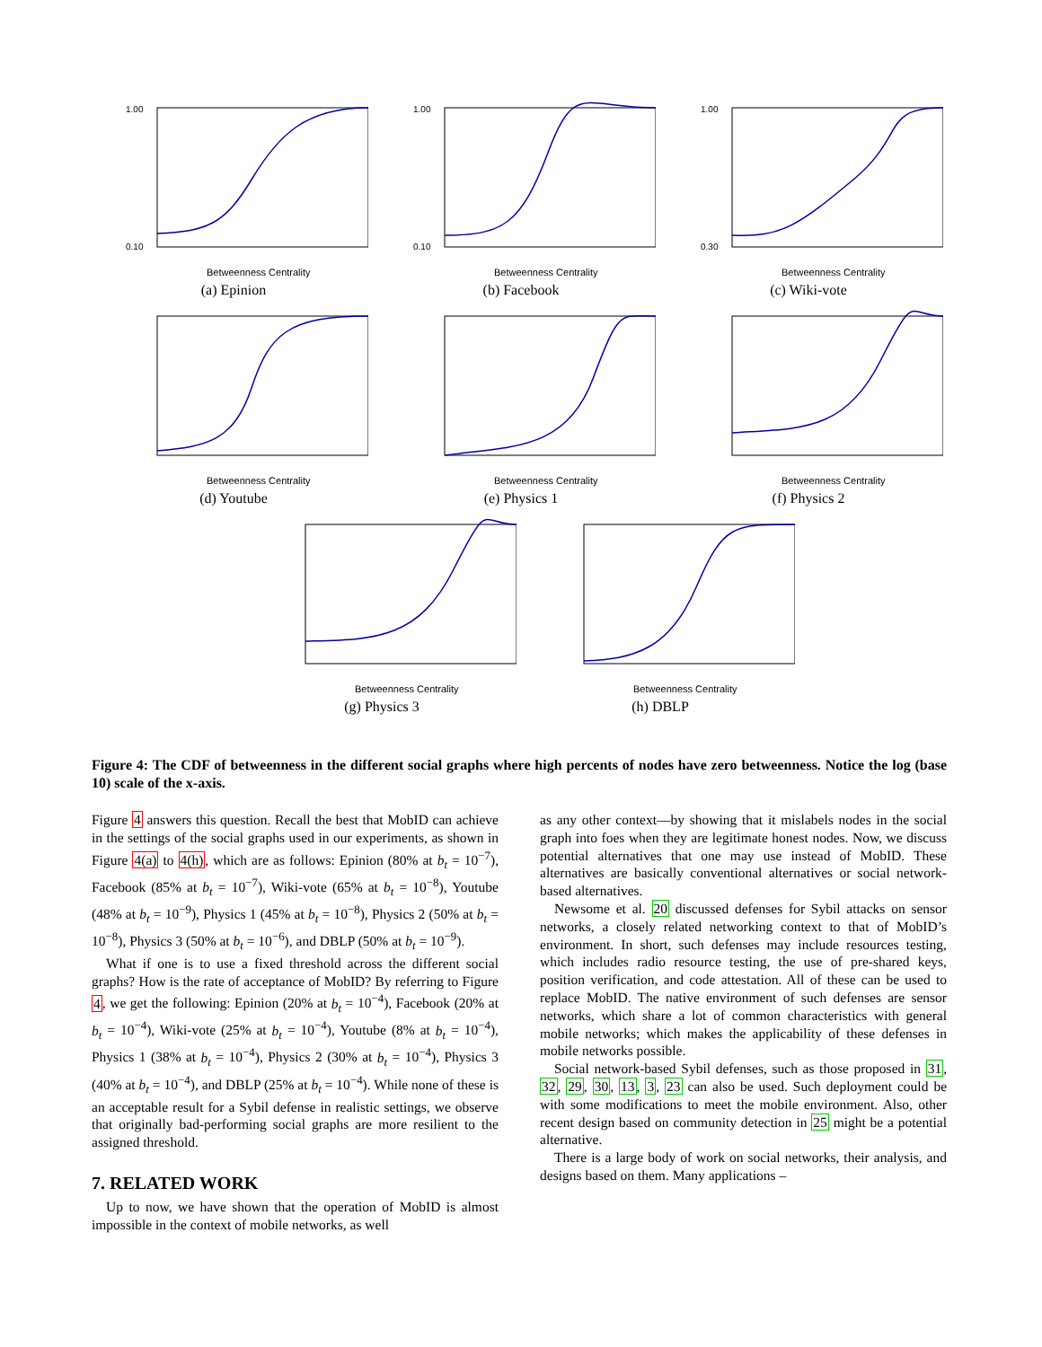Betweenness Centrality
1.00
0.10
(a) Epinion
Betweenness Centrality
1.00
0.10
(b) Facebook
Betweenness Centrality
1.00
0.30
(c) Wiki-vote
Betweenness Centrality
(d) Youtube
Betweenness Centrality
(e) Physics 1
Betweenness Centrality
(f) Physics 2
Betweenness Centrality
(g) Physics 3
Betweenness Centrality
(h) DBLP
Figure 4: The CDF of betweenness in the different social graphs where high percents of nodes have zero betweenness. Notice the log (base 10) scale of the x-axis.
Figure 4 answers this question. Recall the best that MobID can achieve in the settings of the social graphs used in our experiments, as shown in Figure 4(a) to 4(h), which are as follows: Epinion (80% at b<sub>t</sub> = 10<sup>−7</sup>), Facebook (85% at b<sub>t</sub> = 10<sup>−7</sup>), Wiki-vote (65% at b<sub>t</sub> = 10<sup>−8</sup>), Youtube (48% at b<sub>t</sub> = 10<sup>−9</sup>), Physics 1 (45% at b<sub>t</sub> = 10<sup>−8</sup>), Physics 2 (50% at b<sub>t</sub> = 10<sup>−8</sup>), Physics 3 (50% at b<sub>t</sub> = 10<sup>−6</sup>), and DBLP (50% at b<sub>t</sub> = 10<sup>−9</sup>).
What if one is to use a fixed threshold across the different social graphs? How is the rate of acceptance of MobID? By referring to Figure 4, we get the following: Epinion (20% at b<sub>t</sub> = 10<sup>−4</sup>), Facebook (20% at b<sub>t</sub> = 10<sup>−4</sup>), Wiki-vote (25% at b<sub>t</sub> = 10<sup>−4</sup>), Youtube (8% at b<sub>t</sub> = 10<sup>−4</sup>), Physics 1 (38% at b<sub>t</sub> = 10<sup>−4</sup>), Physics 2 (30% at b<sub>t</sub> = 10<sup>−4</sup>), Physics 3 (40% at b<sub>t</sub> = 10<sup>−4</sup>), and DBLP (25% at b<sub>t</sub> = 10<sup>−4</sup>). While none of these is an acceptable result for a Sybil defense in realistic settings, we observe that originally bad-performing social graphs are more resilient to the assigned threshold.
7. RELATED WORK
Up to now, we have shown that the operation of MobID is almost impossible in the context of mobile networks, as well
as any other context—by showing that it mislabels nodes in the social graph into foes when they are legitimate honest nodes. Now, we discuss potential alternatives that one may use instead of MobID. These alternatives are basically conventional alternatives or social network-based alternatives.
Newsome et al. 20 discussed defenses for Sybil attacks on sensor networks, a closely related networking context to that of MobID’s environment. In short, such defenses may include resources testing, which includes radio resource testing, the use of pre-shared keys, position verification, and code attestation. All of these can be used to replace MobID. The native environment of such defenses are sensor networks, which share a lot of common characteristics with general mobile networks; which makes the applicability of these defenses in mobile networks possible.
Social network-based Sybil defenses, such as those proposed in 31, 32, 29, 30, 13, 3, 23 can also be used. Such deployment could be with some modifications to meet the mobile environment. Also, other recent design based on community detection in 25 might be a potential alternative.
There is a large body of work on social networks, their analysis, and designs based on them. Many applications –